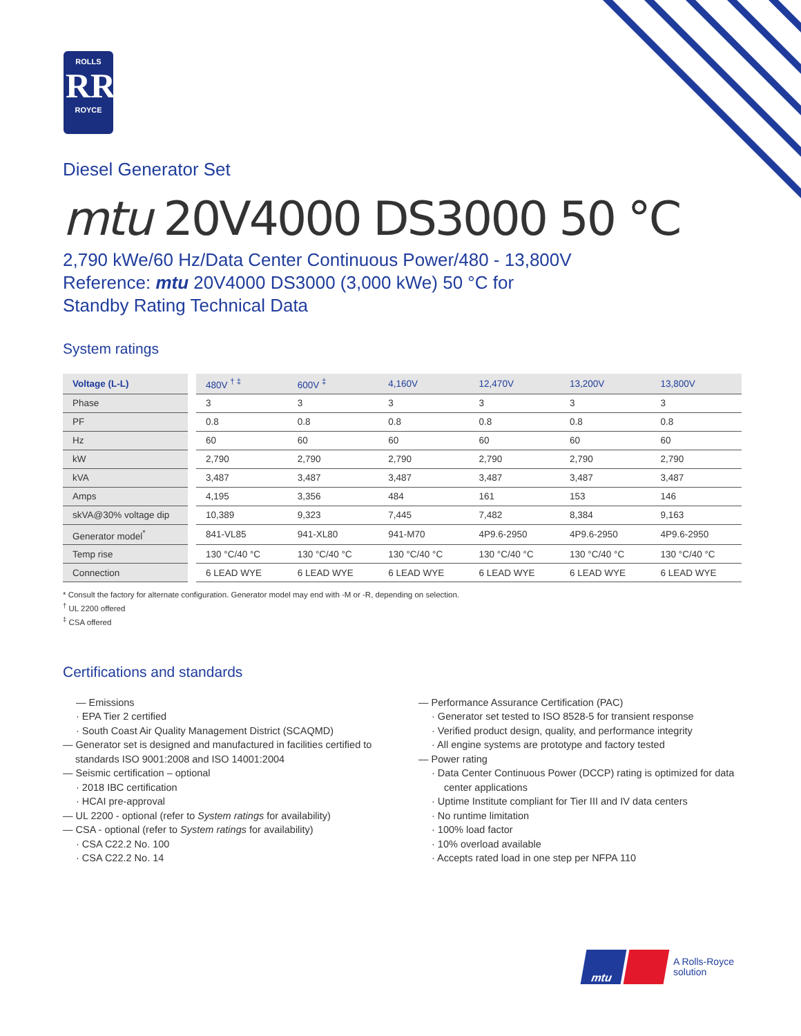ROLLS
RR
ROYCE
Diesel Generator Set
mtu 20V4000 DS3000 50 °C
2,790 kWe/60 Hz/Data Center Continuous Power/480 - 13,800V
Reference: mtu 20V4000 DS3000 (3,000 kWe) 50 °C for
Standby Rating Technical Data
System ratings
| Voltage (L-L) | 480V <sup>† ‡</sup> | 600V <sup>‡</sup> | 4,160V | 12,470V | 13,200V | 13,800V |
| --- | --- | --- | --- | --- | --- | --- |
| Phase | 3 | 3 | 3 | 3 | 3 | 3 |
| PF | 0.8 | 0.8 | 0.8 | 0.8 | 0.8 | 0.8 |
| Hz | 60 | 60 | 60 | 60 | 60 | 60 |
| kW | 2,790 | 2,790 | 2,790 | 2,790 | 2,790 | 2,790 |
| kVA | 3,487 | 3,487 | 3,487 | 3,487 | 3,487 | 3,487 |
| Amps | 4,195 | 3,356 | 484 | 161 | 153 | 146 |
| skVA@30% voltage dip | 10,389 | 9,323 | 7,445 | 7,482 | 8,384 | 9,163 |
| Generator model<sup>*</sup> | 841-VL85 | 941-XL80 | 941-M70 | 4P9.6-2950 | 4P9.6-2950 | 4P9.6-2950 |
| Temp rise | 130 °C/40 °C | 130 °C/40 °C | 130 °C/40 °C | 130 °C/40 °C | 130 °C/40 °C | 130 °C/40 °C |
| Connection | 6 LEAD WYE | 6 LEAD WYE | 6 LEAD WYE | 6 LEAD WYE | 6 LEAD WYE | 6 LEAD WYE |
* Consult the factory for alternate configuration. Generator model may end with -M or -R, depending on selection.
<sup>†</sup> UL 2200 offered
<sup>‡</sup> CSA offered
Certifications and standards
— Emissions
· EPA Tier 2 certified
· South Coast Air Quality Management District (SCAQMD)
— Generator set is designed and manufactured in facilities certified to standards ISO 9001:2008 and ISO 14001:2004
— Seismic certification – optional
· 2018 IBC certification
· HCAI pre-approval
— UL 2200 - optional (refer to System ratings for availability)
— CSA - optional (refer to System ratings for availability)
· CSA C22.2 No. 100
· CSA C22.2 No. 14
— Performance Assurance Certification (PAC)
· Generator set tested to ISO 8528-5 for transient response
· Verified product design, quality, and performance integrity
· All engine systems are prototype and factory tested
— Power rating
· Data Center Continuous Power (DCCP) rating is optimized for data center applications
· Uptime Institute compliant for Tier III and IV data centers
· No runtime limitation
· 100% load factor
· 10% overload available
· Accepts rated load in one step per NFPA 110
mtu
A Rolls-Royce
solution